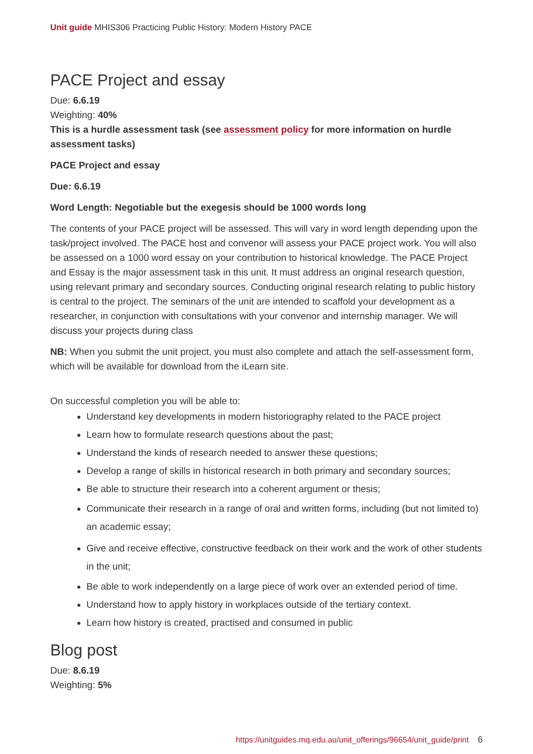Unit guide MHIS306 Practicing Public History: Modern History PACE
PACE Project and essay
Due: 6.6.19
Weighting: 40%
This is a hurdle assessment task (see assessment policy for more information on hurdle assessment tasks)
PACE Project and essay
Due: 6.6.19
Word Length: Negotiable but the exegesis should be 1000 words long
The contents of your PACE project will be assessed. This will vary in word length depending upon the task/project involved. The PACE host and convenor will assess your PACE project work. You will also be assessed on a 1000 word essay on your contribution to historical knowledge. The PACE Project and Essay is the major assessment task in this unit. It must address an original research question, using relevant primary and secondary sources. Conducting original research relating to public history is central to the project. The seminars of the unit are intended to scaffold your development as a researcher, in conjunction with consultations with your convenor and internship manager. We will discuss your projects during class
NB: When you submit the unit project, you must also complete and attach the self-assessment form, which will be available for download from the iLearn site.
On successful completion you will be able to:
Understand key developments in modern historiography related to the PACE project
Learn how to formulate research questions about the past;
Understand the kinds of research needed to answer these questions;
Develop a range of skills in historical research in both primary and secondary sources;
Be able to structure their research into a coherent argument or thesis;
Communicate their research in a range of oral and written forms, including (but not limited to) an academic essay;
Give and receive effective, constructive feedback on their work and the work of other students in the unit;
Be able to work independently on a large piece of work over an extended period of time.
Understand how to apply history in workplaces outside of the tertiary context.
Learn how history is created, practised and consumed in public
Blog post
Due: 8.6.19
Weighting: 5%
https://unitguides.mq.edu.au/unit_offerings/96654/unit_guide/print 6